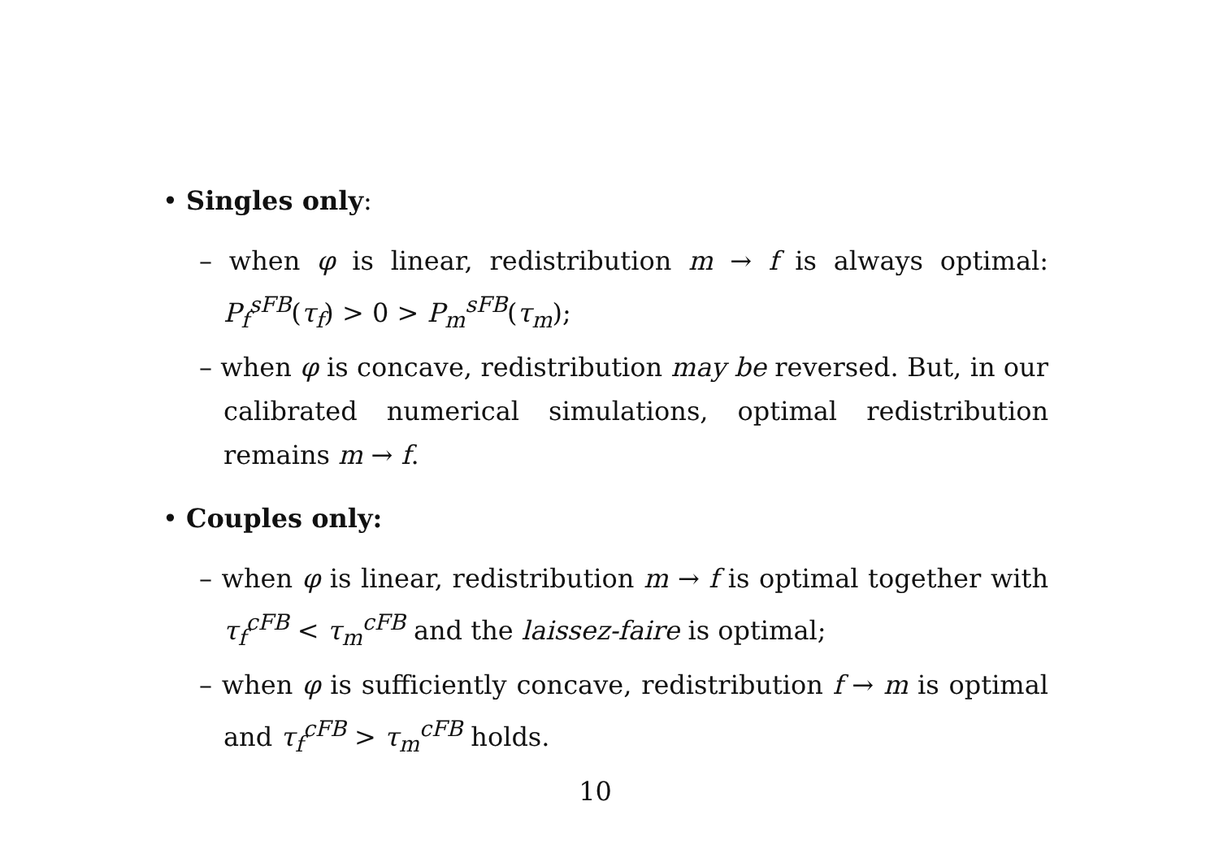• Singles only:
– when φ is linear, redistribution m → f is always optimal: P<sub>f</sub><sup>sFB</sup>(τ<sub>f</sub>) > 0 > P<sub>m</sub><sup>sFB</sup>(τ<sub>m</sub>);
– when φ is concave, redistribution may be reversed. But, in our calibrated numerical simulations, optimal redistribution remains m → f.
• Couples only:
– when φ is linear, redistribution m → f is optimal together with τ<sub>f</sub><sup>cFB</sup> < τ<sub>m</sub><sup>cFB</sup> and the laissez-faire is optimal;
– when φ is sufficiently concave, redistribution f → m is optimal and τ<sub>f</sub><sup>cFB</sup> > τ<sub>m</sub><sup>cFB</sup> holds.
10